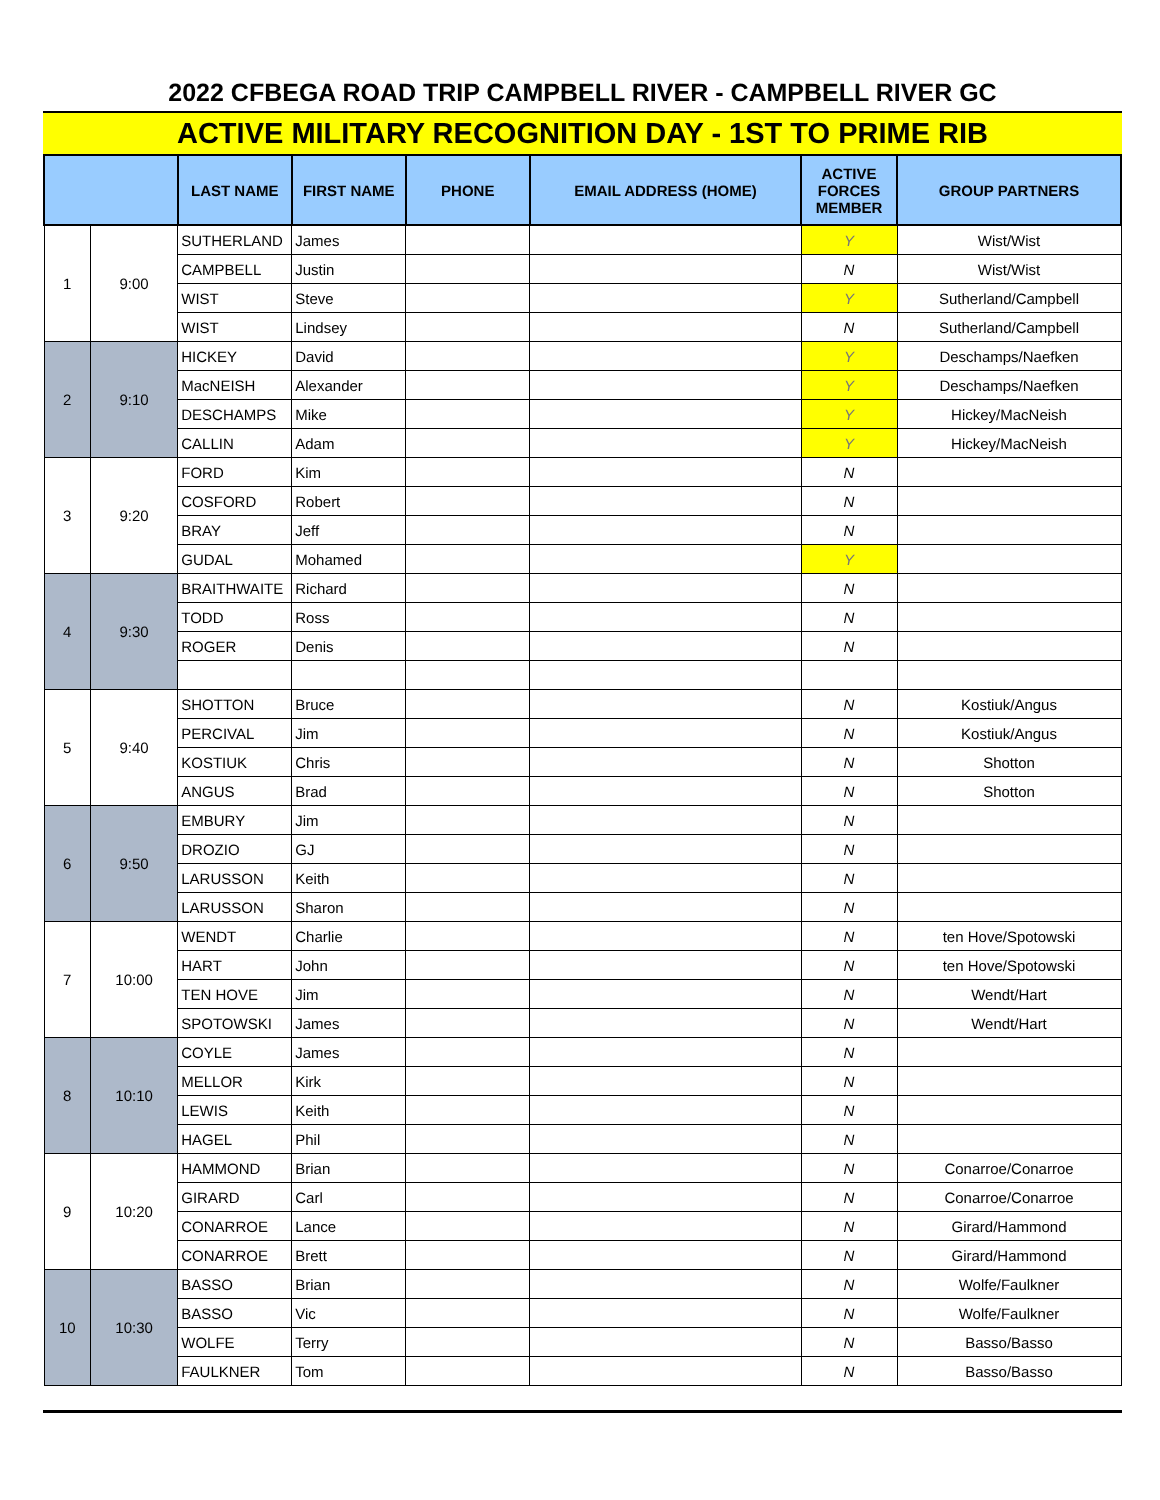2022 CFBEGA ROAD TRIP CAMPBELL RIVER - CAMPBELL RIVER GC
ACTIVE MILITARY RECOGNITION DAY - 1ST TO PRIME RIB
| | | LAST NAME | FIRST NAME | PHONE | EMAIL ADDRESS (HOME) | ACTIVE FORCES MEMBER | GROUP PARTNERS |
| --- | --- | --- | --- | --- | --- | --- | --- |
| 1 | 9:00 | SUTHERLAND | James | | | Y | Wist/Wist |
| | | CAMPBELL | Justin | | | N | Wist/Wist |
| | | WIST | Steve | | | Y | Sutherland/Campbell |
| | | WIST | Lindsey | | | N | Sutherland/Campbell |
| 2 | 9:10 | HICKEY | David | | | Y | Deschamps/Naefken |
| | | MacNEISH | Alexander | | | Y | Deschamps/Naefken |
| | | DESCHAMPS | Mike | | | Y | Hickey/MacNeish |
| | | CALLIN | Adam | | | Y | Hickey/MacNeish |
| 3 | 9:20 | FORD | Kim | | | N | |
| | | COSFORD | Robert | | | N | |
| | | BRAY | Jeff | | | N | |
| | | GUDAL | Mohamed | | | Y | |
| 4 | 9:30 | BRAITHWAITE | Richard | | | N | |
| | | TODD | Ross | | | N | |
| | | ROGER | Denis | | | N | |
| 5 | 9:40 | SHOTTON | Bruce | | | N | Kostiuk/Angus |
| | | PERCIVAL | Jim | | | N | Kostiuk/Angus |
| | | KOSTIUK | Chris | | | N | Shotton |
| | | ANGUS | Brad | | | N | Shotton |
| 6 | 9:50 | EMBURY | Jim | | | N | |
| | | DROZIO | GJ | | | N | |
| | | LARUSSON | Keith | | | N | |
| | | LARUSSON | Sharon | | | N | |
| 7 | 10:00 | WENDT | Charlie | | | N | ten Hove/Spotowski |
| | | HART | John | | | N | ten Hove/Spotowski |
| | | TEN HOVE | Jim | | | N | Wendt/Hart |
| | | SPOTOWSKI | James | | | N | Wendt/Hart |
| 8 | 10:10 | COYLE | James | | | N | |
| | | MELLOR | Kirk | | | N | |
| | | LEWIS | Keith | | | N | |
| | | HAGEL | Phil | | | N | |
| 9 | 10:20 | HAMMOND | Brian | | | N | Conarroe/Conarroe |
| | | GIRARD | Carl | | | N | Conarroe/Conarroe |
| | | CONARROE | Lance | | | N | Girard/Hammond |
| | | CONARROE | Brett | | | N | Girard/Hammond |
| 10 | 10:30 | BASSO | Brian | | | N | Wolfe/Faulkner |
| | | BASSO | Vic | | | N | Wolfe/Faulkner |
| | | WOLFE | Terry | | | N | Basso/Basso |
| | | FAULKNER | Tom | | | N | Basso/Basso |